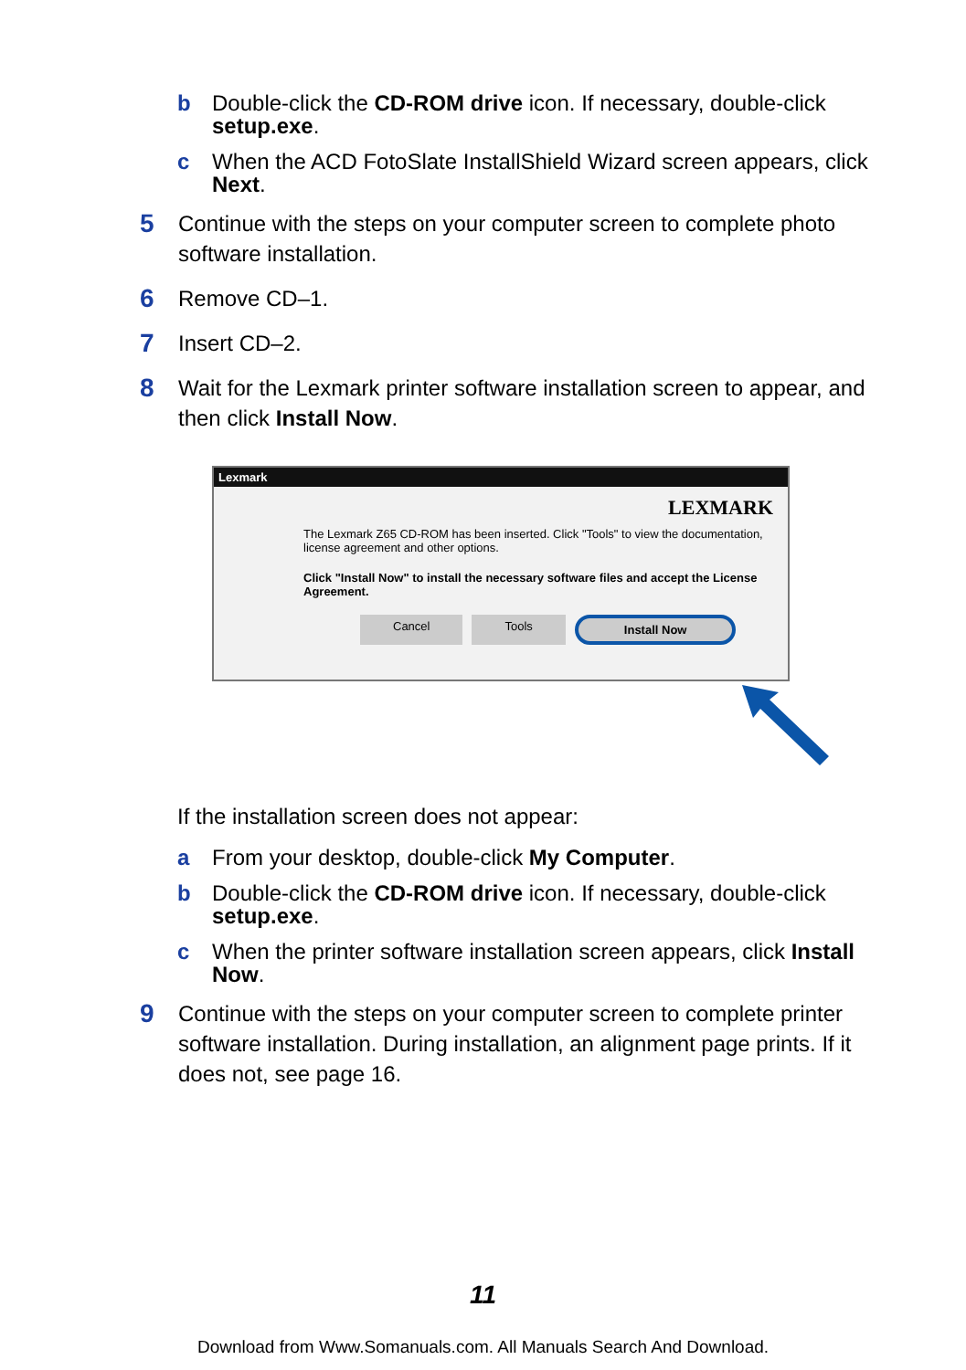b Double-click the CD-ROM drive icon. If necessary, double-click setup.exe.
c When the ACD FotoSlate InstallShield Wizard screen appears, click Next.
5 Continue with the steps on your computer screen to complete photo software installation.
6 Remove CD–1.
7 Insert CD–2.
8 Wait for the Lexmark printer software installation screen to appear, and then click Install Now.
Lexmark
LEXMARK
The Lexmark Z65 CD-ROM has been inserted. Click "Tools" to view the documentation, license agreement and other options.
Click "Install Now" to install the necessary software files and accept the License Agreement.
Cancel Tools Install Now
If the installation screen does not appear:
a From your desktop, double-click My Computer.
b Double-click the CD-ROM drive icon. If necessary, double-click setup.exe.
c When the printer software installation screen appears, click Install Now.
9 Continue with the steps on your computer screen to complete printer software installation. During installation, an alignment page prints. If it does not, see page 16.
11
Download from Www.Somanuals.com. All Manuals Search And Download.